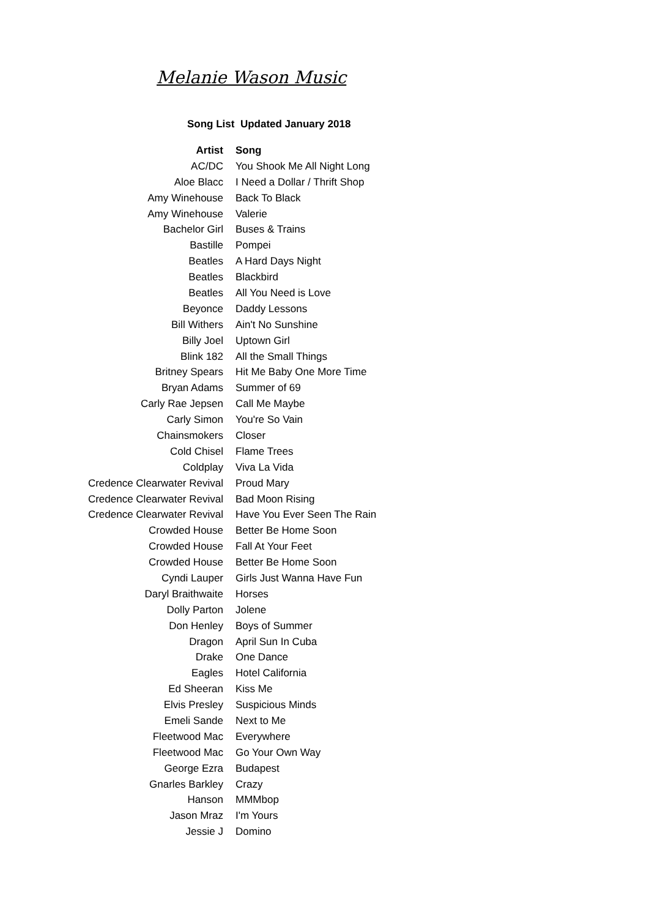Melanie Wason Music
Song List Updated January 2018
| Artist | Song |
| --- | --- |
| AC/DC | You Shook Me All Night Long |
| Aloe Blacc | I Need a Dollar / Thrift Shop |
| Amy Winehouse | Back To Black |
| Amy Winehouse | Valerie |
| Bachelor Girl | Buses & Trains |
| Bastille | Pompei |
| Beatles | A Hard Days Night |
| Beatles | Blackbird |
| Beatles | All You Need is Love |
| Beyonce | Daddy Lessons |
| Bill Withers | Ain't No Sunshine |
| Billy Joel | Uptown Girl |
| Blink 182 | All the Small Things |
| Britney Spears | Hit Me Baby One More Time |
| Bryan Adams | Summer of 69 |
| Carly Rae Jepsen | Call Me Maybe |
| Carly Simon | You're So Vain |
| Chainsmokers | Closer |
| Cold Chisel | Flame Trees |
| Coldplay | Viva La Vida |
| Credence Clearwater Revival | Proud Mary |
| Credence Clearwater Revival | Bad Moon Rising |
| Credence Clearwater Revival | Have You Ever Seen The Rain |
| Crowded House | Better Be Home Soon |
| Crowded House | Fall At Your Feet |
| Crowded House | Better Be Home Soon |
| Cyndi Lauper | Girls Just Wanna Have Fun |
| Daryl Braithwaite | Horses |
| Dolly Parton | Jolene |
| Don Henley | Boys of Summer |
| Dragon | April Sun In Cuba |
| Drake | One Dance |
| Eagles | Hotel California |
| Ed Sheeran | Kiss Me |
| Elvis Presley | Suspicious Minds |
| Emeli Sande | Next to Me |
| Fleetwood Mac | Everywhere |
| Fleetwood Mac | Go Your Own Way |
| George Ezra | Budapest |
| Gnarles Barkley | Crazy |
| Hanson | MMMbop |
| Jason Mraz | I'm Yours |
| Jessie J | Domino |